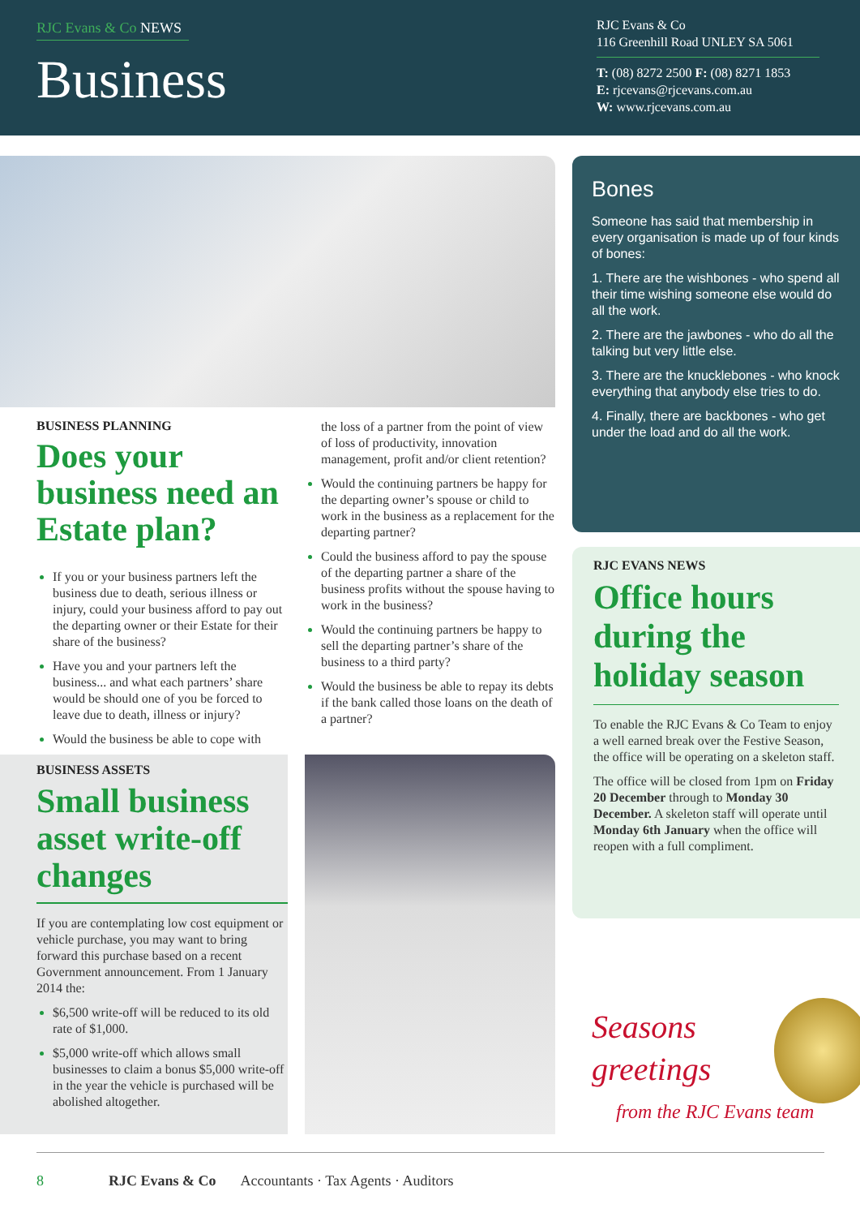RJC Evans & Co NEWS
Business
RJC Evans & Co
116 Greenhill Road UNLEY SA 5061
T: (08) 8272 2500 F: (08) 8271 1853
E: rjcevans@rjcevans.com.au
W: www.rjcevans.com.au
BUSINESS PLANNING
Does your business need an Estate plan?
If you or your business partners left the business due to death, serious illness or injury, could your business afford to pay out the departing owner or their Estate for their share of the business?
Have you and your partners left the business... and what each partners’ share would be should one of you be forced to leave due to death, illness or injury?
Would the business be able to cope with
the loss of a partner from the point of view of loss of productivity, innovation management, profit and/or client retention?
Would the continuing partners be happy for the departing owner’s spouse or child to work in the business as a replacement for the departing partner?
Could the business afford to pay the spouse of the departing partner a share of the business profits without the spouse having to work in the business?
Would the continuing partners be happy to sell the departing partner’s share of the business to a third party?
Would the business be able to repay its debts if the bank called those loans on the death of a partner?
BUSINESS ASSETS
Small business asset write-off changes
If you are contemplating low cost equipment or vehicle purchase, you may want to bring forward this purchase based on a recent Government announcement. From 1 January 2014 the:
$6,500 write-off will be reduced to its old rate of $1,000.
$5,000 write-off which allows small businesses to claim a bonus $5,000 write-off in the year the vehicle is purchased will be abolished altogether.
Bones
Someone has said that membership in every organisation is made up of four kinds of bones:
1. There are the wishbones - who spend all their time wishing someone else would do all the work.
2. There are the jawbones - who do all the talking but very little else.
3. There are the knucklebones - who knock everything that anybody else tries to do.
4. Finally, there are backbones - who get under the load and do all the work.
RJC EVANS NEWS
Office hours during the holiday season
To enable the RJC Evans & Co Team to enjoy a well earned break over the Festive Season, the office will be operating on a skeleton staff.
The office will be closed from 1pm on Friday 20 December through to Monday 30 December. A skeleton staff will operate until Monday 6th January when the office will reopen with a full compliment.
Seasons
greetings
from the RJC Evans team
8 RJC Evans & Co Accountants · Tax Agents · Auditors